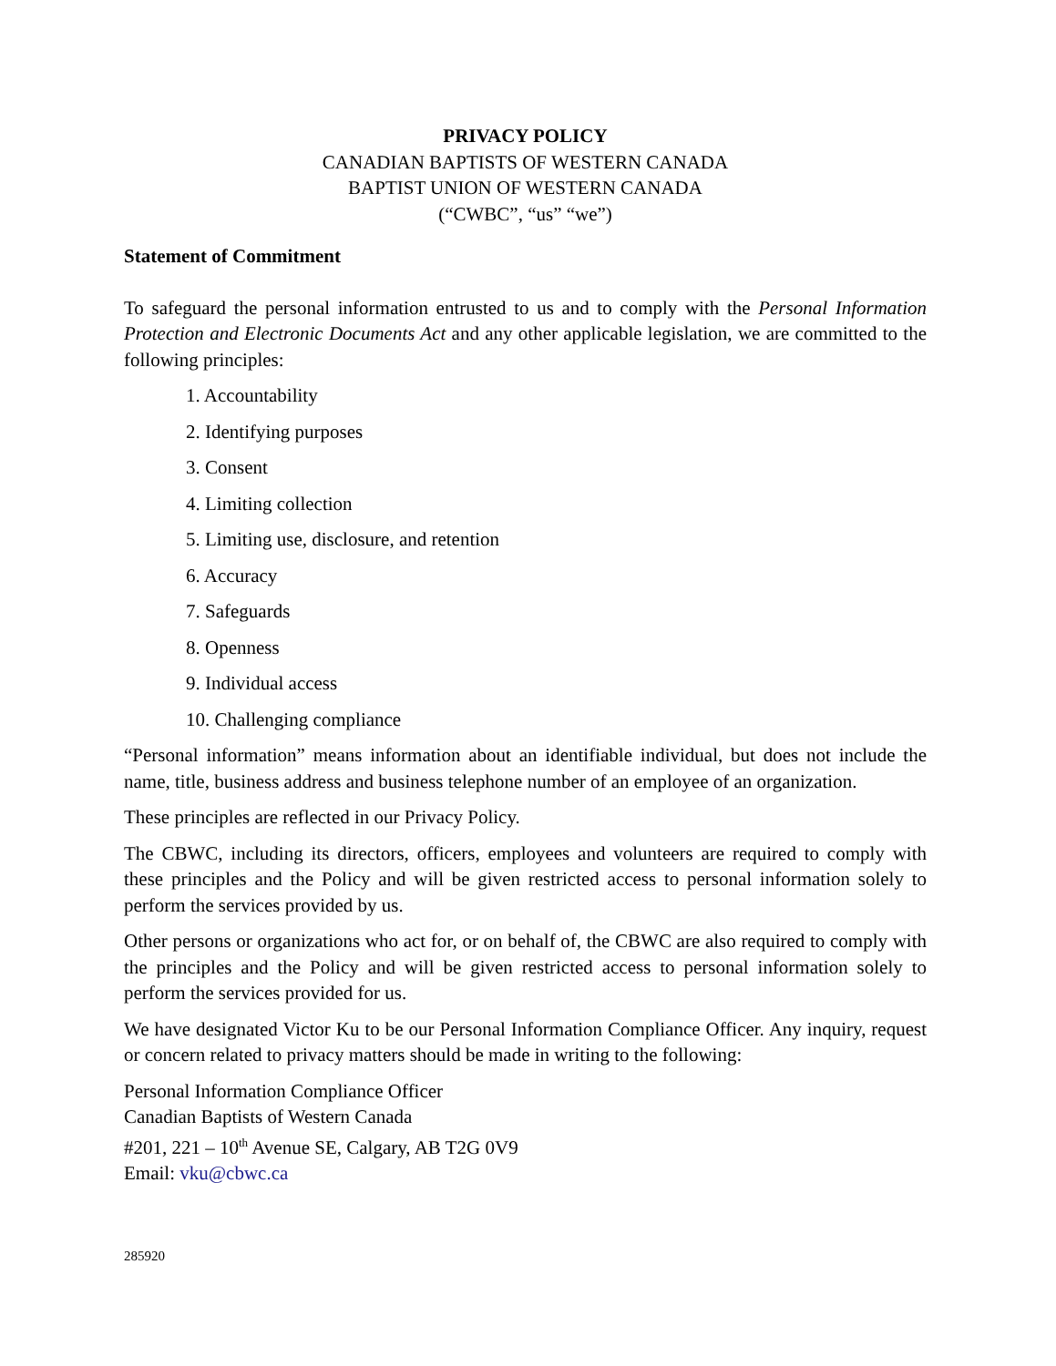PRIVACY POLICY
CANADIAN BAPTISTS OF WESTERN CANADA
BAPTIST UNION OF WESTERN CANADA
(“CWBC”, “us” “we”)
Statement of Commitment
To safeguard the personal information entrusted to us and to comply with the Personal Information Protection and Electronic Documents Act and any other applicable legislation, we are committed to the following principles:
1. Accountability
2. Identifying purposes
3. Consent
4. Limiting collection
5. Limiting use, disclosure, and retention
6. Accuracy
7. Safeguards
8. Openness
9. Individual access
10. Challenging compliance
“Personal information” means information about an identifiable individual, but does not include the name, title, business address and business telephone number of an employee of an organization.
These principles are reflected in our Privacy Policy.
The CBWC, including its directors, officers, employees and volunteers are required to comply with these principles and the Policy and will be given restricted access to personal information solely to perform the services provided by us.
Other persons or organizations who act for, or on behalf of, the CBWC are also required to comply with the principles and the Policy and will be given restricted access to personal information solely to perform the services provided for us.
We have designated Victor Ku to be our Personal Information Compliance Officer. Any inquiry, request or concern related to privacy matters should be made in writing to the following:
Personal Information Compliance Officer
Canadian Baptists of Western Canada
#201, 221 – 10<sup>th</sup> Avenue SE, Calgary, AB T2G 0V9
Email: vku@cbwc.ca
285920